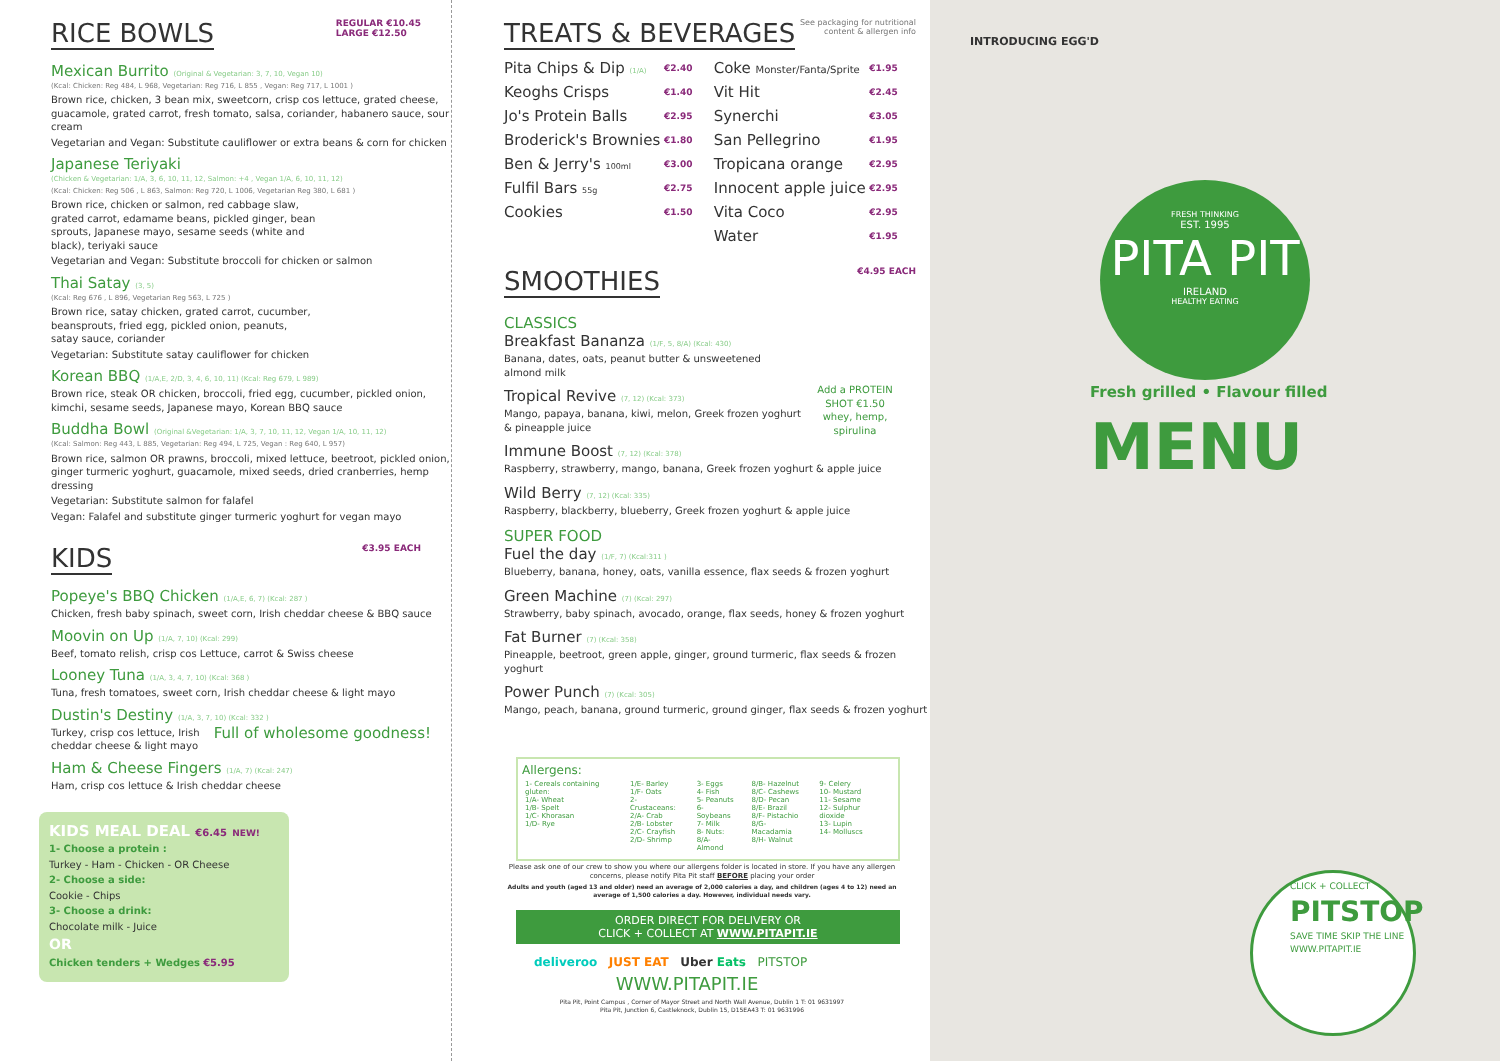REGULAR €10.45
LARGE €12.50
RICE BOWLS
Mexican Burrito (Original & Vegetarian: 3, 7, 10, Vegan 10)
(Kcal: Chicken: Reg 484, L 968, Vegetarian: Reg 716, L 855 , Vegan: Reg 717, L 1001 )
Brown rice, chicken, 3 bean mix, sweetcorn, crisp cos lettuce, grated cheese, guacamole, grated carrot, fresh tomato, salsa, coriander, habanero sauce, sour cream
Vegetarian and Vegan: Substitute cauliflower or extra beans & corn for chicken
Japanese Teriyaki
(Chicken & Vegetarian: 1/A, 3, 6, 10, 11, 12, Salmon: +4 , Vegan 1/A, 6, 10, 11, 12)
(Kcal: Chicken: Reg 506 , L 863, Salmon: Reg 720, L 1006, Vegetarian Reg 380, L 681 )
Brown rice, chicken or salmon, red cabbage slaw, grated carrot, edamame beans, pickled ginger, bean sprouts, Japanese mayo, sesame seeds (white and black), teriyaki sauce
Vegetarian and Vegan: Substitute broccoli for chicken or salmon
Thai Satay (3, 5)
(Kcal: Reg 676 , L 896, Vegetarian Reg 563, L 725 )
Brown rice, satay chicken, grated carrot, cucumber, beansprouts, fried egg, pickled onion, peanuts, satay sauce, coriander
Vegetarian: Substitute satay cauliflower for chicken
Korean BBQ (1/A,E, 2/D, 3, 4, 6, 10, 11) (Kcal: Reg 679, L 989)
Brown rice, steak OR chicken, broccoli, fried egg, cucumber, pickled onion, kimchi, sesame seeds, Japanese mayo, Korean BBQ sauce
Buddha Bowl (Original &Vegetarian: 1/A, 3, 7, 10, 11, 12, Vegan 1/A, 10, 11, 12)
(Kcal: Salmon: Reg 443, L 885, Vegetarian: Reg 494, L 725, Vegan : Reg 640, L 957)
Brown rice, salmon OR prawns, broccoli, mixed lettuce, beetroot, pickled onion, ginger turmeric yoghurt, guacamole, mixed seeds, dried cranberries, hemp dressing
Vegetarian: Substitute salmon for falafel
Vegan: Falafel and substitute ginger turmeric yoghurt for vegan mayo
€3.95 EACH
KIDS
Popeye's BBQ Chicken (1/A,E, 6, 7) (Kcal: 287 )
Chicken, fresh baby spinach, sweet corn, Irish cheddar cheese & BBQ sauce
Moovin on Up (1/A, 7, 10) (Kcal: 299)
Beef, tomato relish, crisp cos Lettuce, carrot & Swiss cheese
Looney Tuna (1/A, 3, 4, 7, 10) (Kcal: 368 )
Tuna, fresh tomatoes, sweet corn, Irish cheddar cheese & light mayo
Dustin's Destiny (1/A, 3, 7, 10) (Kcal: 332 ) Full of wholesome goodness!
Turkey, crisp cos lettuce, Irish cheddar cheese & light mayo
Ham & Cheese Fingers (1/A, 7) (Kcal: 247)
Ham, crisp cos lettuce & Irish cheddar cheese
KIDS MEAL DEAL €6.45 NEW!
1- Choose a protein :
Turkey - Ham - Chicken - OR Cheese
2- Choose a side:
Cookie - Chips
3- Choose a drink:
Chocolate milk - Juice
OR
Chicken tenders + Wedges €5.95
See packaging for nutritional
content & allergen info
TREATS & BEVERAGES
| Pita Chips & Dip (1/A) | €2.40 | Coke Monster/Fanta/Sprite | €1.95 |
| Keoghs Crisps | €1.40 | Vit Hit | €2.45 |
| Jo's Protein Balls | €2.95 | Synerchi | €3.05 |
| Broderick's Brownies | €1.80 | San Pellegrino | €1.95 |
| Ben & Jerry's 100ml | €3.00 | Tropicana orange | €2.95 |
| Fulfil Bars 55g | €2.75 | Innocent apple juice | €2.95 |
| Cookies | €1.50 | Vita Coco | €2.95 |
| | | Water | €1.95 |
€4.95 EACH
SMOOTHIES
CLASSICS
Breakfast Bananza (1/F, 5, 8/A) (Kcal: 430)
Banana, dates, oats, peanut butter & unsweetened almond milk
Add a PROTEIN SHOT €1.50 whey, hemp, spirulina
Tropical Revive (7, 12) (Kcal: 373)
Mango, papaya, banana, kiwi, melon, Greek frozen yoghurt & pineapple juice
Immune Boost (7, 12) (Kcal: 378)
Raspberry, strawberry, mango, banana, Greek frozen yoghurt & apple juice
Wild Berry (7, 12) (Kcal: 335)
Raspberry, blackberry, blueberry, Greek frozen yoghurt & apple juice
SUPER FOOD
Fuel the day (1/F, 7) (Kcal:311 )
Blueberry, banana, honey, oats, vanilla essence, flax seeds & frozen yoghurt
Green Machine (7) (Kcal: 297)
Strawberry, baby spinach, avocado, orange, flax seeds, honey & frozen yoghurt
Fat Burner (7) (Kcal: 358)
Pineapple, beetroot, green apple, ginger, ground turmeric, flax seeds & frozen yoghurt
Power Punch (7) (Kcal: 305)
Mango, peach, banana, ground turmeric, ground ginger, flax seeds & frozen yoghurt
Allergens:
| 1- Cereals containing gluten: 1/A- Wheat 1/B- Spelt 1/C- Khorasan 1/D- Rye | 1/E- Barley 1/F- Oats 2- Crustaceans: 2/A- Crab 2/B- Lobster 2/C- Crayfish 2/D- Shrimp | 3- Eggs 4- Fish 5- Peanuts 6- Soybeans 7- Milk 8- Nuts: 8/A- Almond | 8/B- Hazelnut 8/C- Cashews 8/D- Pecan 8/E- Brazil 8/F- Pistachio 8/G- Macadamia 8/H- Walnut | 9- Celery 10- Mustard 11- Sesame 12- Sulphur dioxide 13- Lupin 14- Molluscs |
Please ask one of our crew to show you where our allergens folder is located in store. If you have any allergen concerns, please notify Pita Pit staff BEFORE placing your order
Adults and youth (aged 13 and older) need an average of 2,000 calories a day, and children (ages 4 to 12) need an average of 1,500 calories a day. However, individual needs vary.
ORDER DIRECT FOR DELIVERY OR
CLICK + COLLECT AT WWW.PITAPIT.IE
deliveroo JUST EAT Uber Eats PITSTOP
WWW.PITAPIT.IE
Pita Pit, Point Campus , Corner of Mayor Street and North Wall Avenue, Dublin 1 T: 01 9631997
Pita Pit, Junction 6, Castleknock, Dublin 15, D15EA43 T: 01 9631996
INTRODUCING EGG'D
FRESH THINKING
EST. 1995
PITA PIT
IRELAND
HEALTHY EATING
Fresh grilled • Flavour filled
MENU
CLICK + COLLECT
PITSTOP
SAVE TIME SKIP THE LINE
WWW.PITAPIT.IE